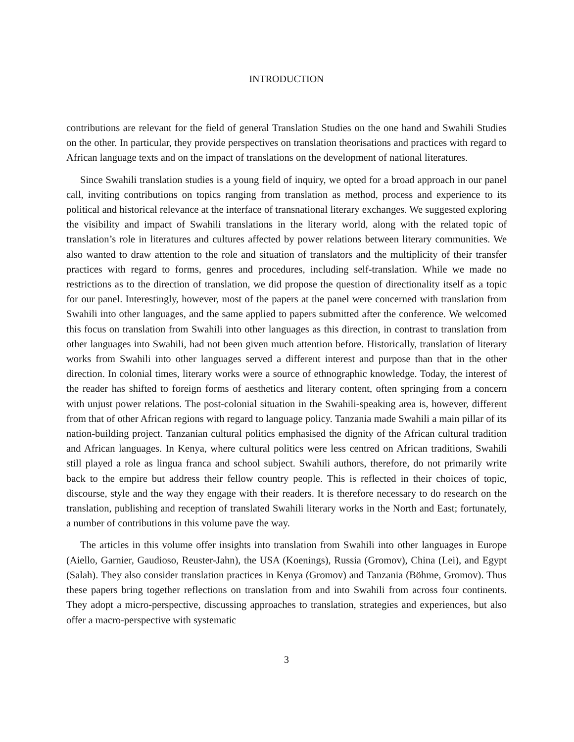INTRODUCTION
contributions are relevant for the field of general Translation Studies on the one hand and Swahili Studies on the other. In particular, they provide perspectives on translation theorisations and practices with regard to African language texts and on the impact of translations on the development of national literatures.
Since Swahili translation studies is a young field of inquiry, we opted for a broad approach in our panel call, inviting contributions on topics ranging from translation as method, process and experience to its political and historical relevance at the interface of transnational literary exchanges. We suggested exploring the visibility and impact of Swahili translations in the literary world, along with the related topic of translation’s role in literatures and cultures affected by power relations between literary communities. We also wanted to draw attention to the role and situation of translators and the multiplicity of their transfer practices with regard to forms, genres and procedures, including self-translation. While we made no restrictions as to the direction of translation, we did propose the question of directionality itself as a topic for our panel. Interestingly, however, most of the papers at the panel were concerned with translation from Swahili into other languages, and the same applied to papers submitted after the conference. We welcomed this focus on translation from Swahili into other languages as this direction, in contrast to translation from other languages into Swahili, had not been given much attention before. Historically, translation of literary works from Swahili into other languages served a different interest and purpose than that in the other direction. In colonial times, literary works were a source of ethnographic knowledge. Today, the interest of the reader has shifted to foreign forms of aesthetics and literary content, often springing from a concern with unjust power relations. The post-colonial situation in the Swahili-speaking area is, however, different from that of other African regions with regard to language policy. Tanzania made Swahili a main pillar of its nation-building project. Tanzanian cultural politics emphasised the dignity of the African cultural tradition and African languages. In Kenya, where cultural politics were less centred on African traditions, Swahili still played a role as lingua franca and school subject. Swahili authors, therefore, do not primarily write back to the empire but address their fellow country people. This is reflected in their choices of topic, discourse, style and the way they engage with their readers. It is therefore necessary to do research on the translation, publishing and reception of translated Swahili literary works in the North and East; fortunately, a number of contributions in this volume pave the way.
The articles in this volume offer insights into translation from Swahili into other languages in Europe (Aiello, Garnier, Gaudioso, Reuster-Jahn), the USA (Koenings), Russia (Gromov), China (Lei), and Egypt (Salah). They also consider translation practices in Kenya (Gromov) and Tanzania (Böhme, Gromov). Thus these papers bring together reflections on translation from and into Swahili from across four continents. They adopt a micro-perspective, discussing approaches to translation, strategies and experiences, but also offer a macro-perspective with systematic
3